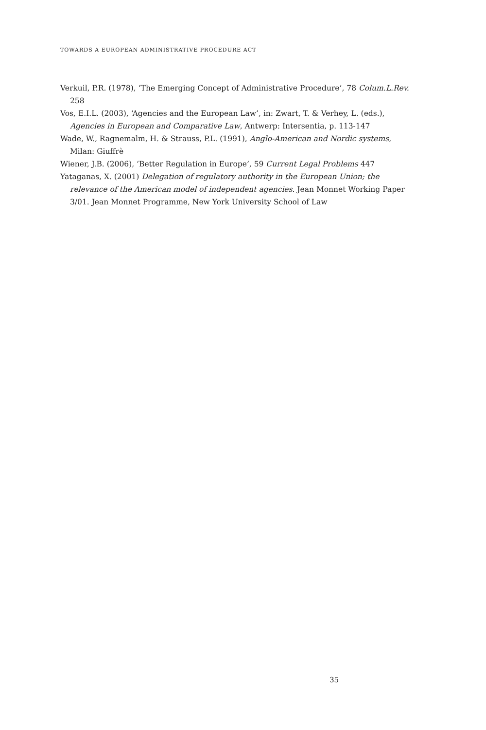TOWARDS A EUROPEAN ADMINISTRATIVE PROCEDURE ACT
Verkuil, P.R. (1978), ‘The Emerging Concept of Administrative Procedure’, 78 Colum.L.Rev. 258
Vos, E.I.L. (2003), ‘Agencies and the European Law’, in: Zwart, T. & Verhey, L. (eds.), Agencies in European and Comparative Law, Antwerp: Intersentia, p. 113-147
Wade, W., Ragnemalm, H. & Strauss, P.L. (1991), Anglo-American and Nordic systems, Milan: Giuffrè
Wiener, J.B. (2006), ‘Better Regulation in Europe’, 59 Current Legal Problems 447
Yataganas, X. (2001) Delegation of regulatory authority in the European Union; the relevance of the American model of independent agencies. Jean Monnet Working Paper 3/01. Jean Monnet Programme, New York University School of Law
35